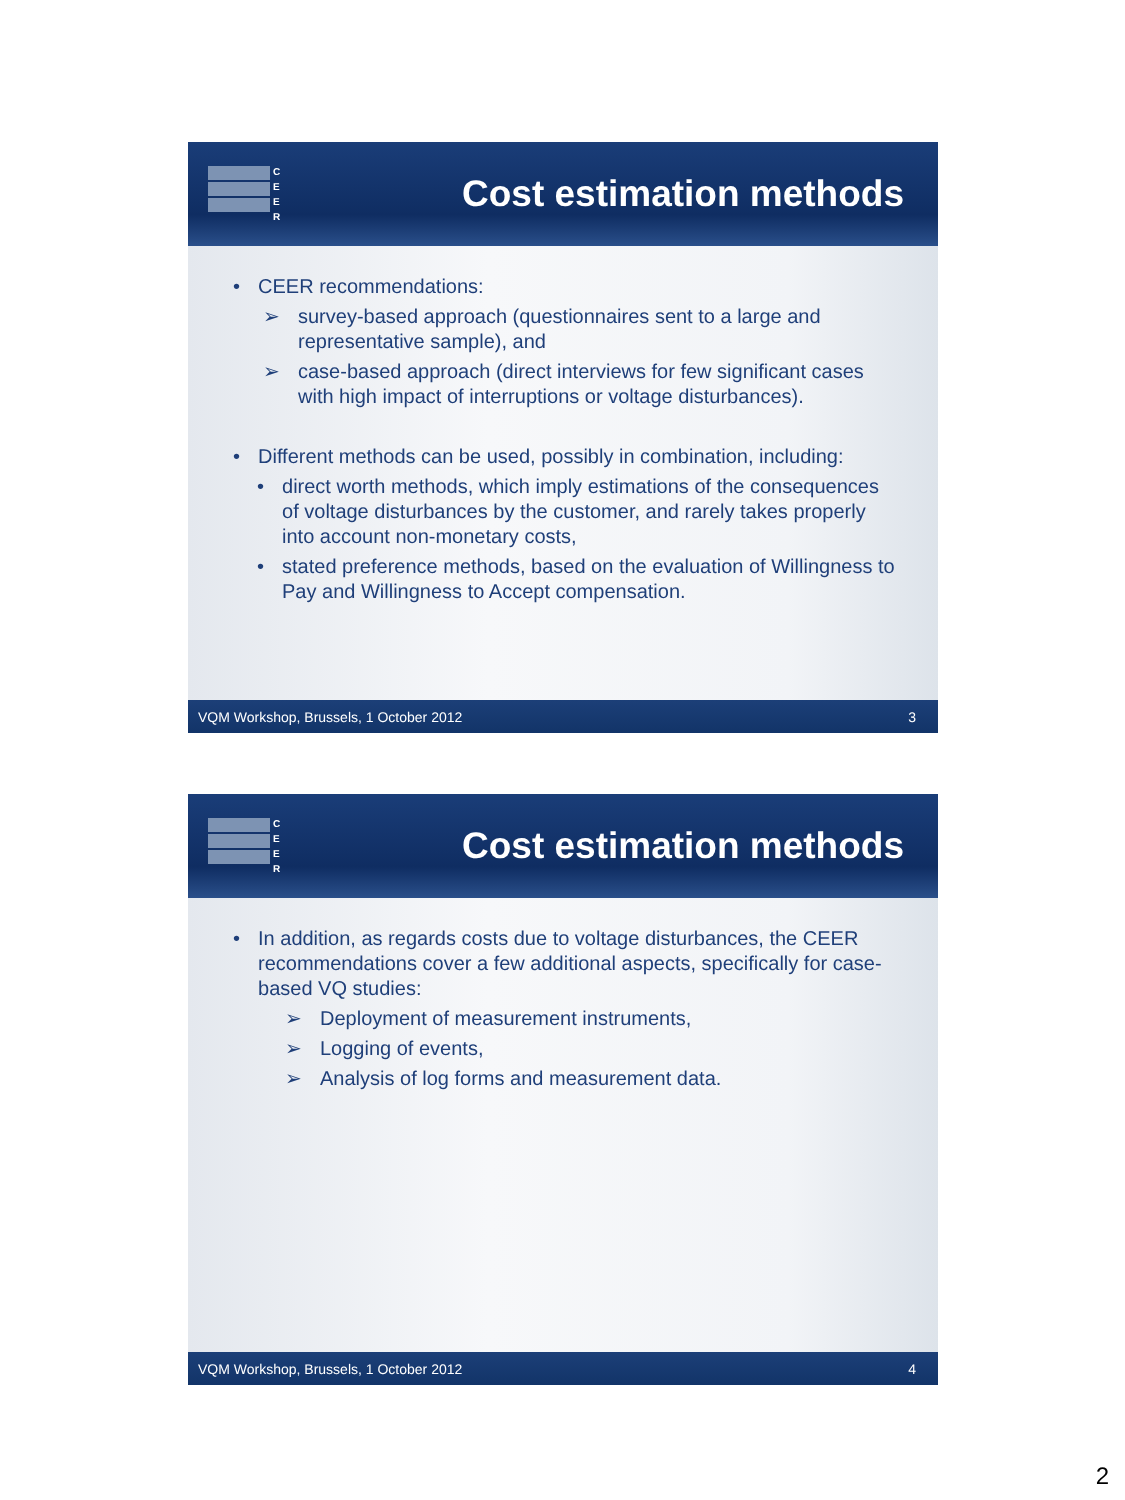C
E
E
R
Cost estimation methods
• CEER recommendations:
➢ survey-based approach (questionnaires sent to a large and representative sample), and
➢ case-based approach (direct interviews for few significant cases with high impact of interruptions or voltage disturbances).
• Different methods can be used, possibly in combination, including:
• direct worth methods, which imply estimations of the consequences of voltage disturbances by the customer, and rarely takes properly into account non-monetary costs,
• stated preference methods, based on the evaluation of Willingness to Pay and Willingness to Accept compensation.
VQM Workshop, Brussels, 1 October 2012 3
C
E
E
R
Cost estimation methods
• In addition, as regards costs due to voltage disturbances, the CEER recommendations cover a few additional aspects, specifically for case-based VQ studies:
➢ Deployment of measurement instruments,
➢ Logging of events,
➢ Analysis of log forms and measurement data.
VQM Workshop, Brussels, 1 October 2012 4
2